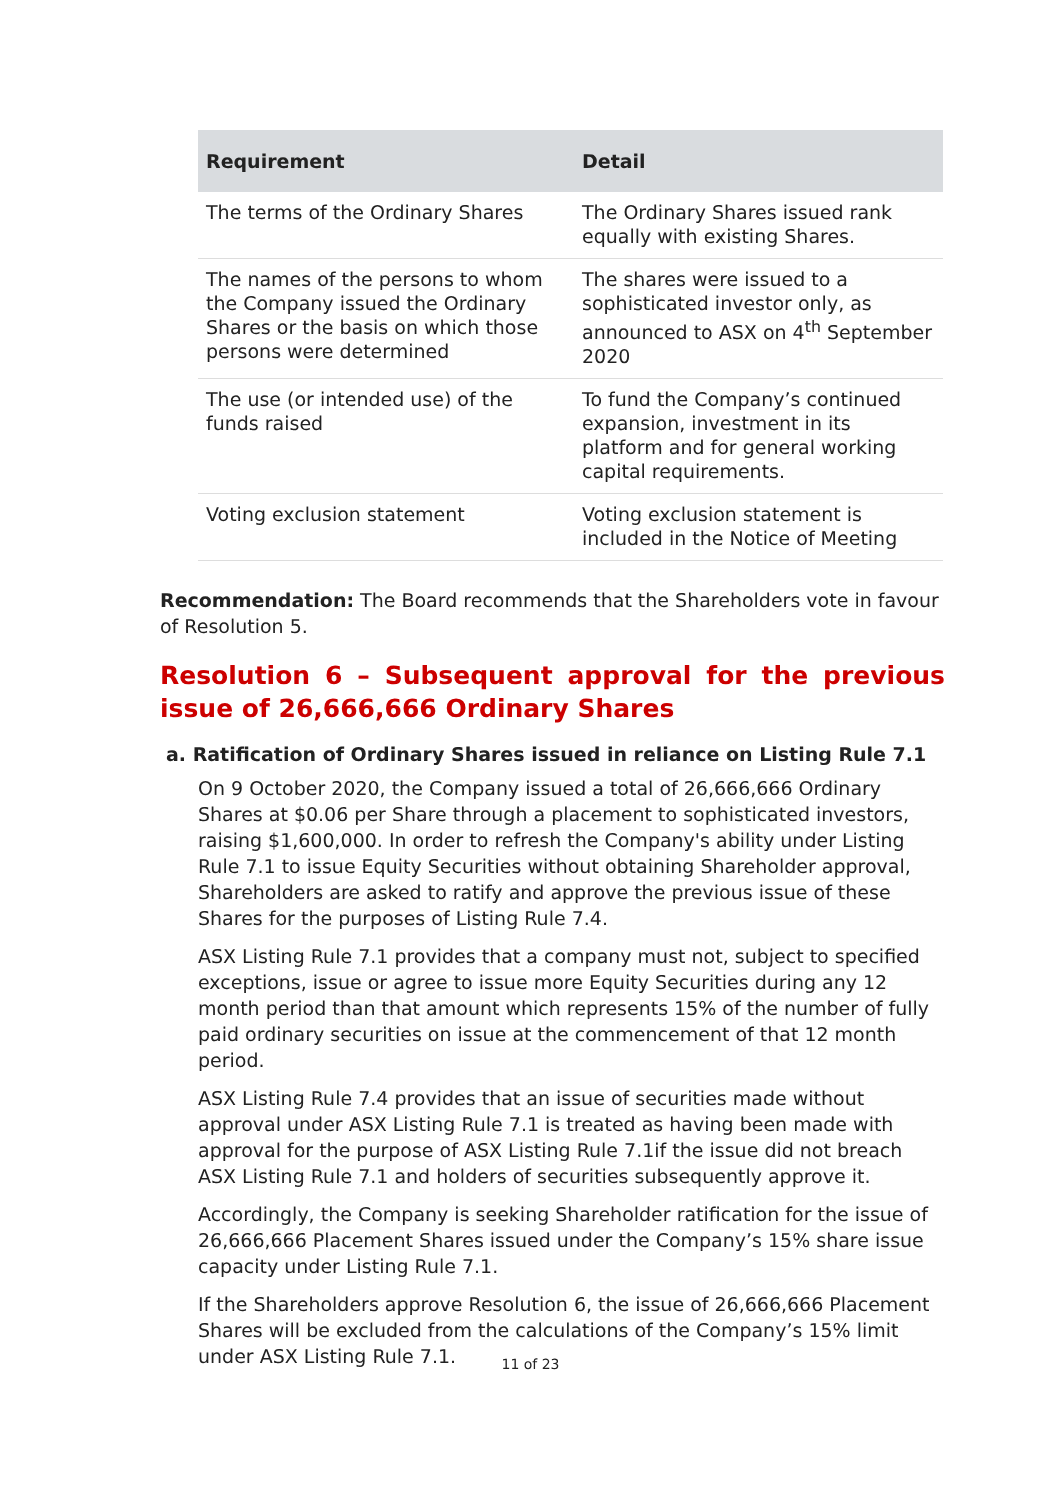| Requirement | Detail |
| --- | --- |
| The terms of the Ordinary Shares | The Ordinary Shares issued rank equally with existing Shares. |
| The names of the persons to whom the Company issued the Ordinary Shares or the basis on which those persons were determined | The shares were issued to a sophisticated investor only, as announced to ASX on 4<sup>th</sup> September 2020 |
| The use (or intended use) of the funds raised | To fund the Company’s continued expansion, investment in its platform and for general working capital requirements. |
| Voting exclusion statement | Voting exclusion statement is included in the Notice of Meeting |
Recommendation: The Board recommends that the Shareholders vote in favour of Resolution 5.
Resolution 6 – Subsequent approval for the previous issue of 26,666,666 Ordinary Shares
a. Ratification of Ordinary Shares issued in reliance on Listing Rule 7.1
On 9 October 2020, the Company issued a total of 26,666,666 Ordinary Shares at $0.06 per Share through a placement to sophisticated investors, raising $1,600,000. In order to refresh the Company's ability under Listing Rule 7.1 to issue Equity Securities without obtaining Shareholder approval, Shareholders are asked to ratify and approve the previous issue of these Shares for the purposes of Listing Rule 7.4.
ASX Listing Rule 7.1 provides that a company must not, subject to specified exceptions, issue or agree to issue more Equity Securities during any 12 month period than that amount which represents 15% of the number of fully paid ordinary securities on issue at the commencement of that 12 month period.
ASX Listing Rule 7.4 provides that an issue of securities made without approval under ASX Listing Rule 7.1 is treated as having been made with approval for the purpose of ASX Listing Rule 7.1if the issue did not breach ASX Listing Rule 7.1 and holders of securities subsequently approve it.
Accordingly, the Company is seeking Shareholder ratification for the issue of 26,666,666 Placement Shares issued under the Company’s 15% share issue capacity under Listing Rule 7.1.
If the Shareholders approve Resolution 6, the issue of 26,666,666 Placement Shares will be excluded from the calculations of the Company’s 15% limit under ASX Listing Rule 7.1.
11 of 23